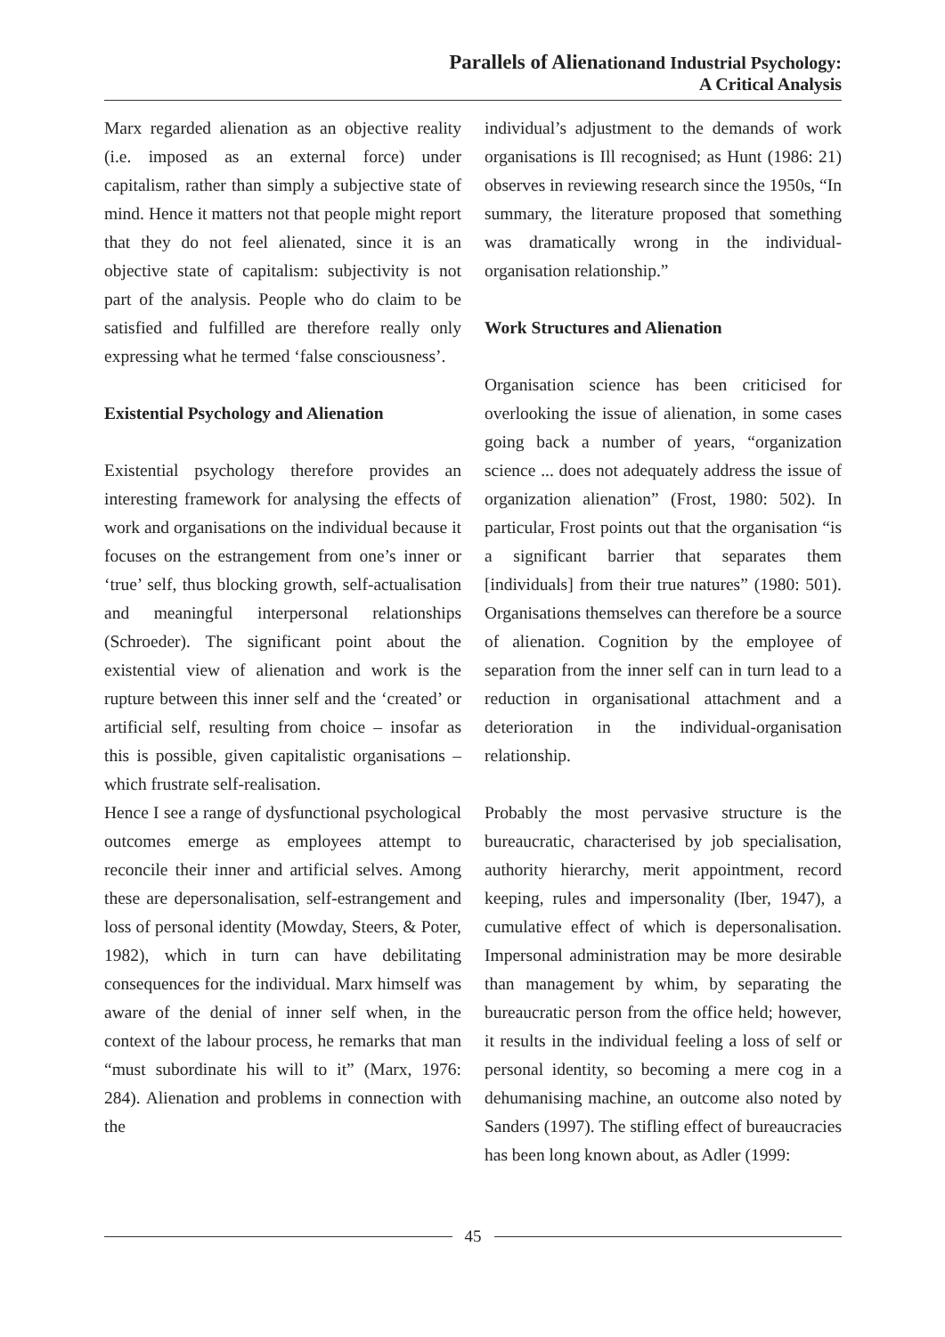Parallels of Alienationand Industrial Psychology:
A Critical Analysis
Marx regarded alienation as an objective reality (i.e. imposed as an external force) under capitalism, rather than simply a subjective state of mind. Hence it matters not that people might report that they do not feel alienated, since it is an objective state of capitalism: subjectivity is not part of the analysis. People who do claim to be satisfied and fulfilled are therefore really only expressing what he termed ‘false consciousness’.
Existential Psychology and Alienation
Existential psychology therefore provides an interesting framework for analysing the effects of work and organisations on the individual because it focuses on the estrangement from one’s inner or ‘true’ self, thus blocking growth, self-actualisation and meaningful interpersonal relationships (Schroeder). The significant point about the existential view of alienation and work is the rupture between this inner self and the ‘created’ or artificial self, resulting from choice – insofar as this is possible, given capitalistic organisations – which frustrate self-realisation.
Hence I see a range of dysfunctional psychological outcomes emerge as employees attempt to reconcile their inner and artificial selves. Among these are depersonalisation, self-estrangement and loss of personal identity (Mowday, Steers, & Poter, 1982), which in turn can have debilitating consequences for the individual. Marx himself was aware of the denial of inner self when, in the context of the labour process, he remarks that man “must subordinate his will to it” (Marx, 1976: 284). Alienation and problems in connection with the
individual’s adjustment to the demands of work organisations is Ill recognised; as Hunt (1986: 21) observes in reviewing research since the 1950s, “In summary, the literature proposed that something was dramatically wrong in the individual-organisation relationship.”
Work Structures and Alienation
Organisation science has been criticised for overlooking the issue of alienation, in some cases going back a number of years, “organization science ... does not adequately address the issue of organization alienation” (Frost, 1980: 502). In particular, Frost points out that the organisation “is a significant barrier that separates them [individuals] from their true natures” (1980: 501). Organisations themselves can therefore be a source of alienation. Cognition by the employee of separation from the inner self can in turn lead to a reduction in organisational attachment and a deterioration in the individual-organisation relationship.
Probably the most pervasive structure is the bureaucratic, characterised by job specialisation, authority hierarchy, merit appointment, record keeping, rules and impersonality (Iber, 1947), a cumulative effect of which is depersonalisation. Impersonal administration may be more desirable than management by whim, by separating the bureaucratic person from the office held; however, it results in the individual feeling a loss of self or personal identity, so becoming a mere cog in a dehumanising machine, an outcome also noted by Sanders (1997). The stifling effect of bureaucracies has been long known about, as Adler (1999:
45